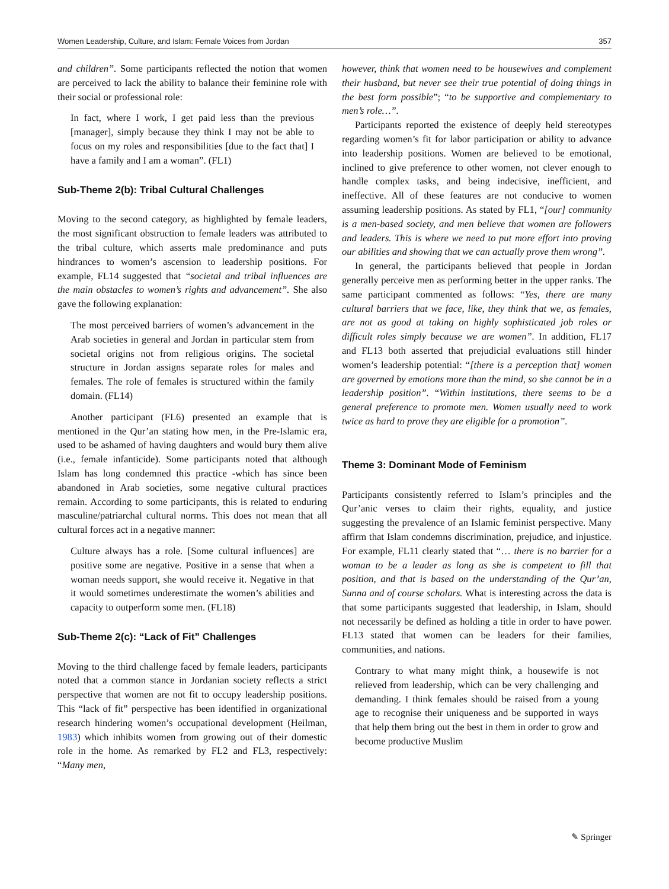Women Leadership, Culture, and Islam: Female Voices from Jordan 357
and children”. Some participants reflected the notion that women are perceived to lack the ability to balance their feminine role with their social or professional role:
In fact, where I work, I get paid less than the previous [manager], simply because they think I may not be able to focus on my roles and responsibilities [due to the fact that] I have a family and I am a woman”. (FL1)
Sub-Theme 2(b): Tribal Cultural Challenges
Moving to the second category, as highlighted by female leaders, the most significant obstruction to female leaders was attributed to the tribal culture, which asserts male predominance and puts hindrances to women’s ascension to leadership positions. For example, FL14 suggested that “societal and tribal influences are the main obstacles to women’s rights and advancement”. She also gave the following explanation:
The most perceived barriers of women’s advancement in the Arab societies in general and Jordan in particular stem from societal origins not from religious origins. The societal structure in Jordan assigns separate roles for males and females. The role of females is structured within the family domain. (FL14)
Another participant (FL6) presented an example that is mentioned in the Qur’an stating how men, in the Pre-Islamic era, used to be ashamed of having daughters and would bury them alive (i.e., female infanticide). Some participants noted that although Islam has long condemned this practice -which has since been abandoned in Arab societies, some negative cultural practices remain. According to some participants, this is related to enduring masculine/patriarchal cultural norms. This does not mean that all cultural forces act in a negative manner:
Culture always has a role. [Some cultural influences] are positive some are negative. Positive in a sense that when a woman needs support, she would receive it. Negative in that it would sometimes underestimate the women’s abilities and capacity to outperform some men. (FL18)
Sub-Theme 2(c): “Lack of Fit” Challenges
Moving to the third challenge faced by female leaders, participants noted that a common stance in Jordanian society reflects a strict perspective that women are not fit to occupy leadership positions. This “lack of fit” perspective has been identified in organizational research hindering women’s occupational development (Heilman, 1983) which inhibits women from growing out of their domestic role in the home. As remarked by FL2 and FL3, respectively: “Many men,
however, think that women need to be housewives and complement their husband, but never see their true potential of doing things in the best form possible”; “to be supportive and complementary to men’s role…”.
Participants reported the existence of deeply held stereotypes regarding women’s fit for labor participation or ability to advance into leadership positions. Women are believed to be emotional, inclined to give preference to other women, not clever enough to handle complex tasks, and being indecisive, inefficient, and ineffective. All of these features are not conducive to women assuming leadership positions. As stated by FL1, “[our] community is a men-based society, and men believe that women are followers and leaders. This is where we need to put more effort into proving our abilities and showing that we can actually prove them wrong”.
In general, the participants believed that people in Jordan generally perceive men as performing better in the upper ranks. The same participant commented as follows: “Yes, there are many cultural barriers that we face, like, they think that we, as females, are not as good at taking on highly sophisticated job roles or difficult roles simply because we are women”. In addition, FL17 and FL13 both asserted that prejudicial evaluations still hinder women’s leadership potential: “[there is a perception that] women are governed by emotions more than the mind, so she cannot be in a leadership position”. “Within institutions, there seems to be a general preference to promote men. Women usually need to work twice as hard to prove they are eligible for a promotion”.
Theme 3: Dominant Mode of Feminism
Participants consistently referred to Islam’s principles and the Qur’anic verses to claim their rights, equality, and justice suggesting the prevalence of an Islamic feminist perspective. Many affirm that Islam condemns discrimination, prejudice, and injustice. For example, FL11 clearly stated that “… there is no barrier for a woman to be a leader as long as she is competent to fill that position, and that is based on the understanding of the Qur’an, Sunna and of course scholars. What is interesting across the data is that some participants suggested that leadership, in Islam, should not necessarily be defined as holding a title in order to have power. FL13 stated that women can be leaders for their families, communities, and nations.
Contrary to what many might think, a housewife is not relieved from leadership, which can be very challenging and demanding. I think females should be raised from a young age to recognise their uniqueness and be supported in ways that help them bring out the best in them in order to grow and become productive Muslim
✎ Springer